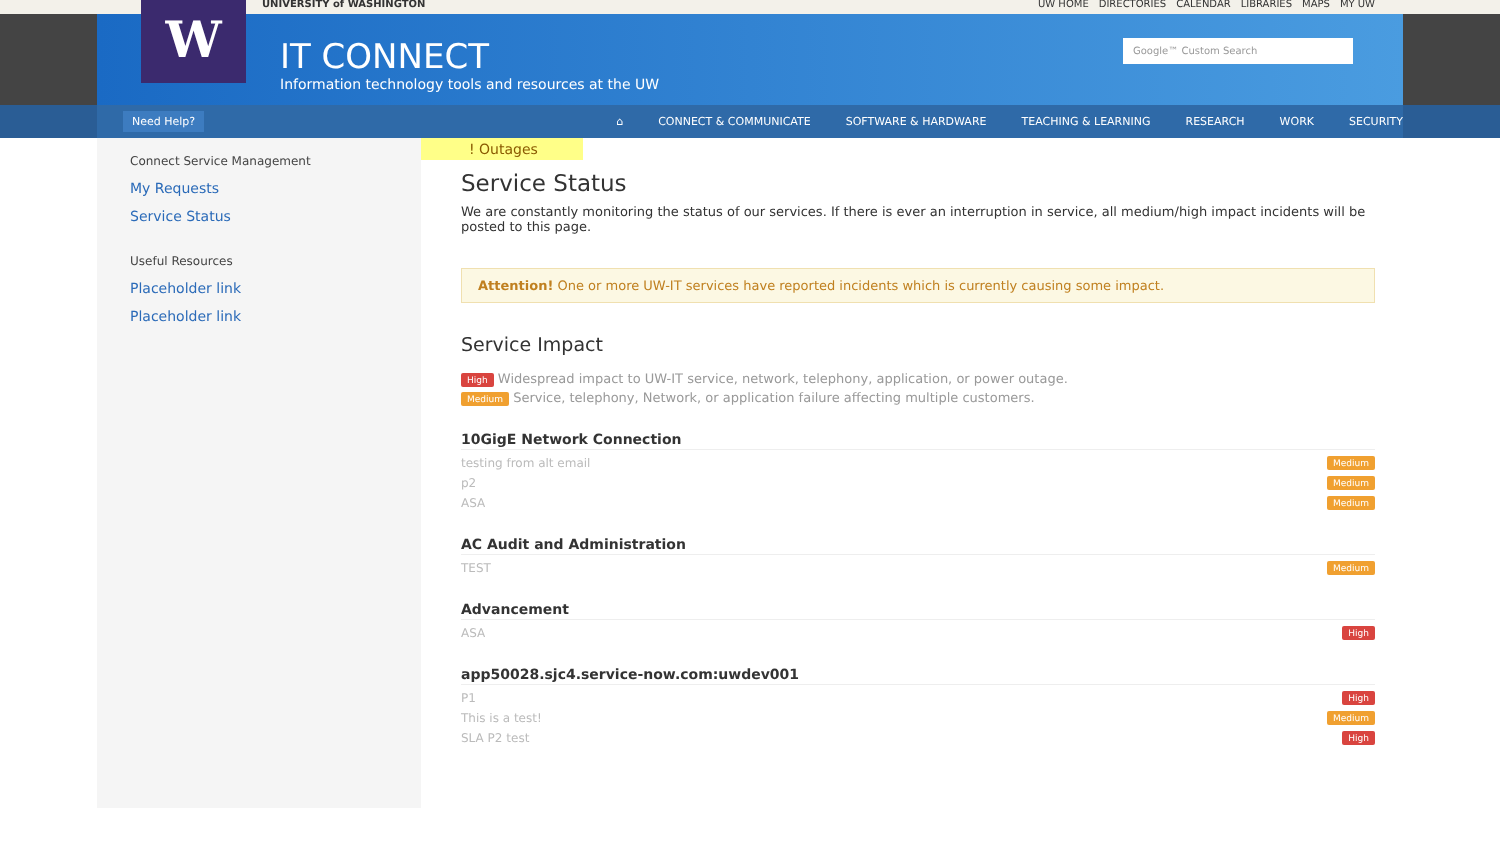UNIVERSITY of WASHINGTON UW HOME DIRECTORIES CALENDAR LIBRARIES MAPS MY UW
W
IT CONNECT
Information technology tools and resources at the UW
Google™ Custom Search
Need Help? ⌂ CONNECT & COMMUNICATE SOFTWARE & HARDWARE TEACHING & LEARNING RESEARCH WORK SECURITY
Connect Service Management
My Requests
Service Status
Useful Resources
Placeholder link
Placeholder link
! Outages
Service Status
We are constantly monitoring the status of our services. If there is ever an interruption in service, all medium/high impact incidents will be posted to this page.
Attention! One or more UW-IT services have reported incidents which is currently causing some impact.
Service Impact
High Widespread impact to UW-IT service, network, telephony, application, or power outage.
Medium Service, telephony, Network, or application failure affecting multiple customers.
10GigE Network Connection
testing from alt email Medium
p2 Medium
ASA Medium
AC Audit and Administration
TEST Medium
Advancement
ASA High
app50028.sjc4.service-now.com:uwdev001
P1 High
This is a test! Medium
SLA P2 test High